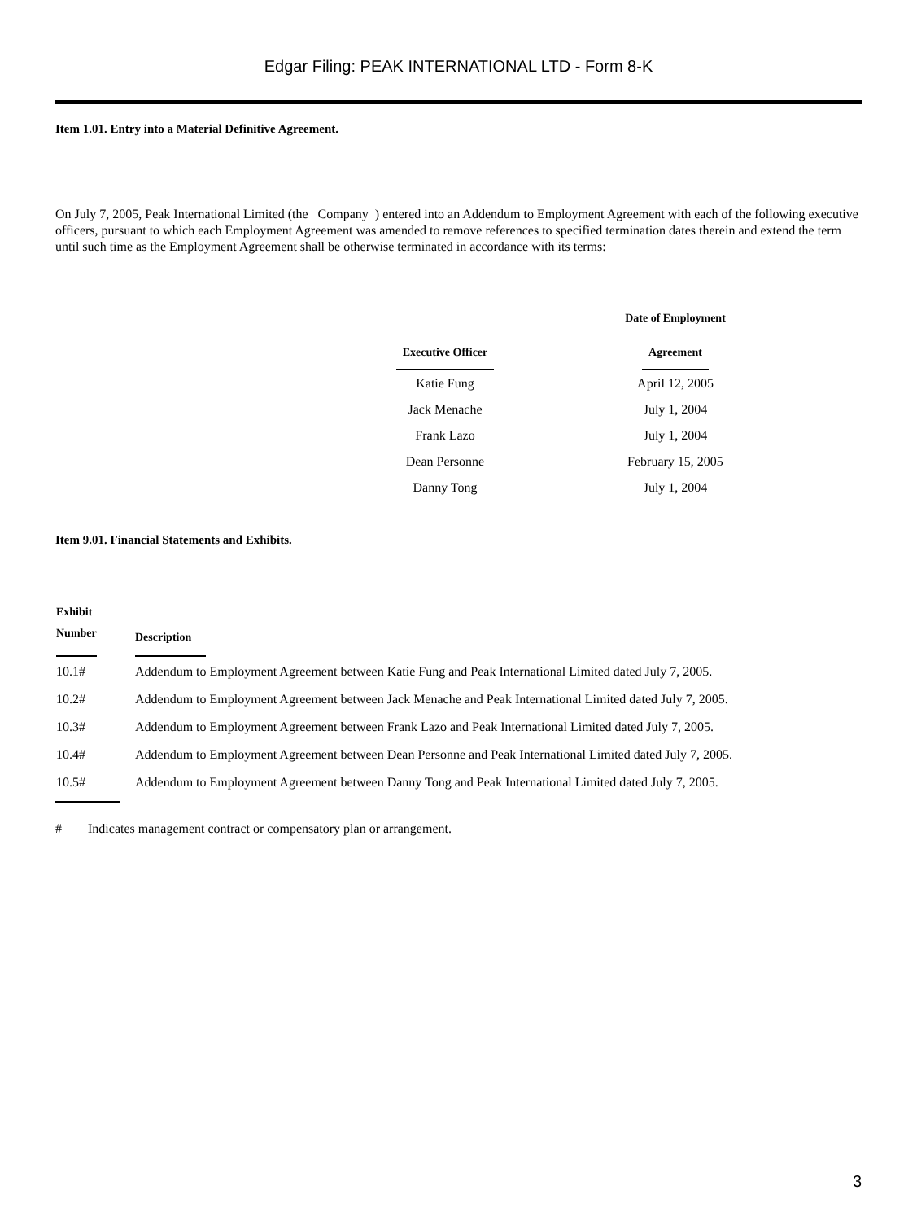Edgar Filing: PEAK INTERNATIONAL LTD - Form 8-K
Item 1.01. Entry into a Material Definitive Agreement.
On July 7, 2005, Peak International Limited (the Company ) entered into an Addendum to Employment Agreement with each of the following executive officers, pursuant to which each Employment Agreement was amended to remove references to specified termination dates therein and extend the term until such time as the Employment Agreement shall be otherwise terminated in accordance with its terms:
| | Date of Employment |
| --- | --- |
| Executive Officer | Agreement |
| Katie Fung | April 12, 2005 |
| Jack Menache | July 1, 2004 |
| Frank Lazo | July 1, 2004 |
| Dean Personne | February 15, 2005 |
| Danny Tong | July 1, 2004 |
Item 9.01. Financial Statements and Exhibits.
| Exhibit Number | Description |
| --- | --- |
| 10.1# | Addendum to Employment Agreement between Katie Fung and Peak International Limited dated July 7, 2005. |
| 10.2# | Addendum to Employment Agreement between Jack Menache and Peak International Limited dated July 7, 2005. |
| 10.3# | Addendum to Employment Agreement between Frank Lazo and Peak International Limited dated July 7, 2005. |
| 10.4# | Addendum to Employment Agreement between Dean Personne and Peak International Limited dated July 7, 2005. |
| 10.5# | Addendum to Employment Agreement between Danny Tong and Peak International Limited dated July 7, 2005. |
# Indicates management contract or compensatory plan or arrangement.
3